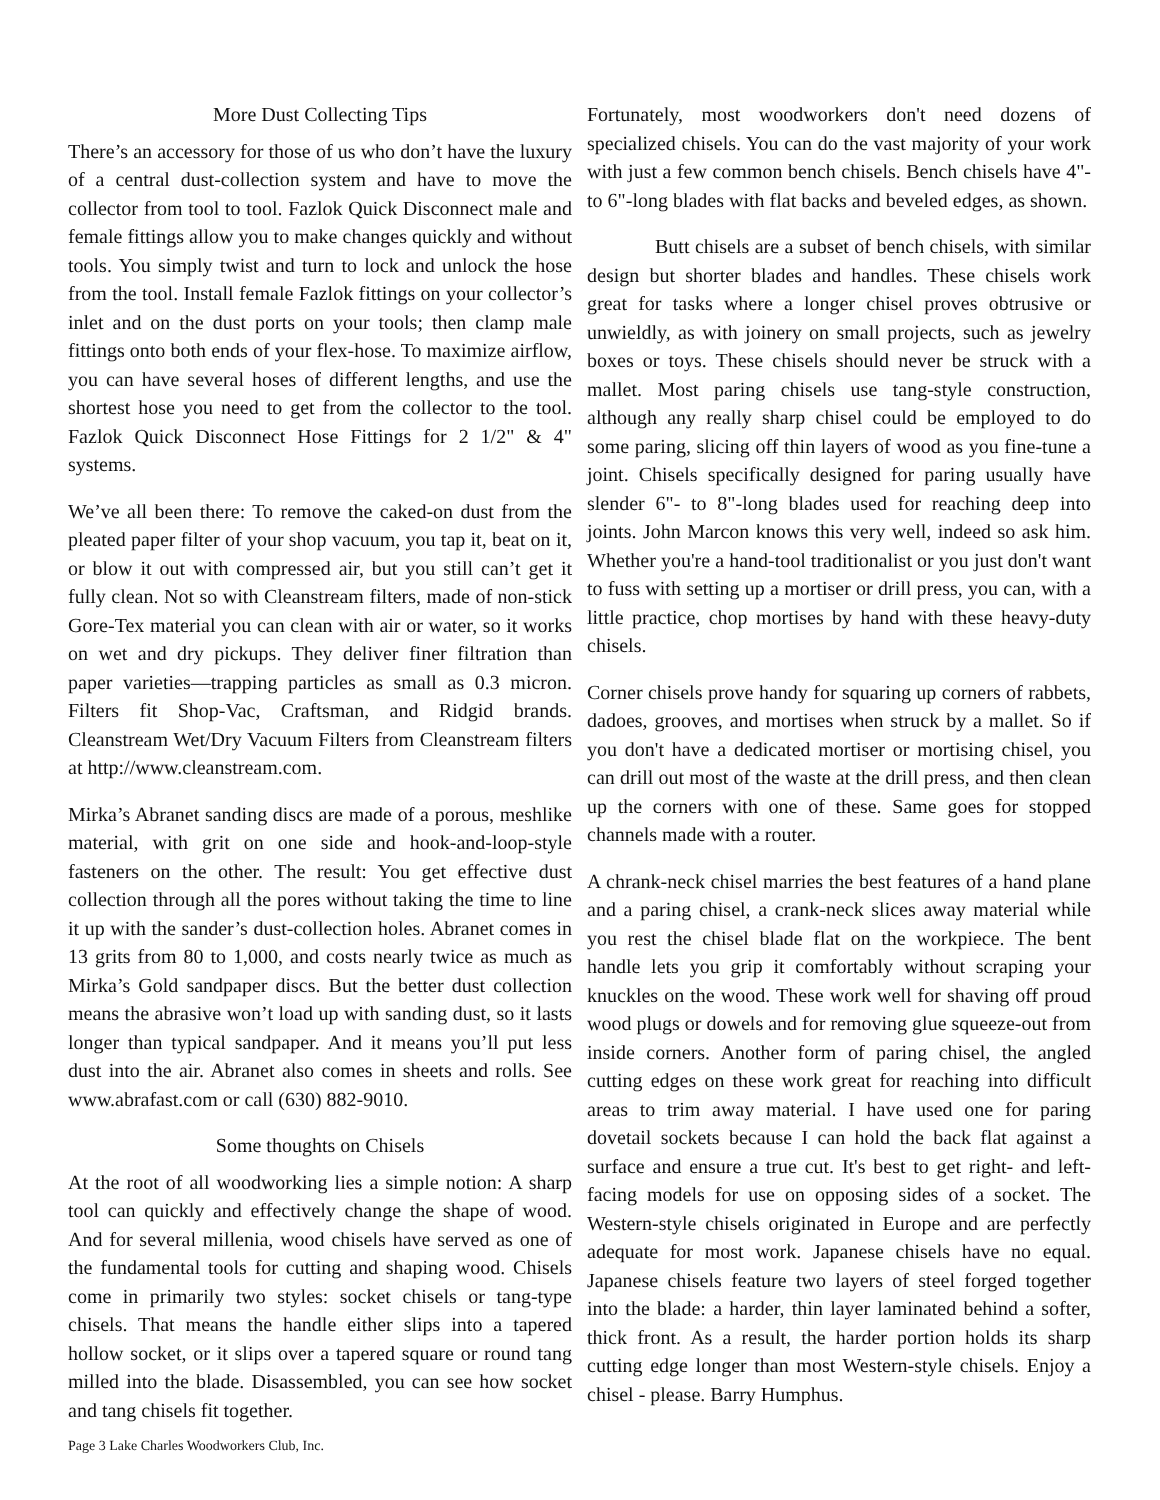More Dust Collecting Tips
There’s an accessory for those of us who don’t have the luxury of a central dust-collection system and have to move the collector from tool to tool. Fazlok Quick Disconnect male and female fittings allow you to make changes quickly and without tools. You simply twist and turn to lock and unlock the hose from the tool. Install female Fazlok fittings on your collector’s inlet and on the dust ports on your tools; then clamp male fittings onto both ends of your flex-hose. To maximize airflow, you can have several hoses of different lengths, and use the shortest hose you need to get from the collector to the tool. Fazlok Quick Disconnect Hose Fittings for 2 1/2" & 4" systems.
We’ve all been there: To remove the caked-on dust from the pleated paper filter of your shop vacuum, you tap it, beat on it, or blow it out with compressed air, but you still can’t get it fully clean. Not so with Cleanstream filters, made of non-stick Gore-Tex material you can clean with air or water, so it works on wet and dry pickups. They deliver finer filtration than paper varieties—trapping particles as small as 0.3 micron. Filters fit Shop-Vac, Craftsman, and Ridgid brands. Cleanstream Wet/Dry Vacuum Filters from Cleanstream filters at http://www.cleanstream.com.
Mirka’s Abranet sanding discs are made of a porous, meshlike material, with grit on one side and hook-and-loop-style fasteners on the other. The result: You get effective dust collection through all the pores without taking the time to line it up with the sander’s dust-collection holes. Abranet comes in 13 grits from 80 to 1,000, and costs nearly twice as much as Mirka’s Gold sandpaper discs. But the better dust collection means the abrasive won’t load up with sanding dust, so it lasts longer than typical sandpaper. And it means you’ll put less dust into the air. Abranet also comes in sheets and rolls. See www.abrafast.com or call (630) 882-9010.
Some thoughts on Chisels
At the root of all woodworking lies a simple notion: A sharp tool can quickly and effectively change the shape of wood. And for several millenia, wood chisels have served as one of the fundamental tools for cutting and shaping wood. Chisels come in primarily two styles: socket chisels or tang-type chisels. That means the handle either slips into a tapered hollow socket, or it slips over a tapered square or round tang milled into the blade. Disassembled, you can see how socket and tang chisels fit together.
Fortunately, most woodworkers don't need dozens of specialized chisels. You can do the vast majority of your work with just a few common bench chisels. Bench chisels have 4"- to 6"-long blades with flat backs and beveled edges, as shown.
Butt chisels are a subset of bench chisels, with similar design but shorter blades and handles. These chisels work great for tasks where a longer chisel proves obtrusive or unwieldly, as with joinery on small projects, such as jewelry boxes or toys. These chisels should never be struck with a mallet. Most paring chisels use tang-style construction, although any really sharp chisel could be employed to do some paring, slicing off thin layers of wood as you fine-tune a joint. Chisels specifically designed for paring usually have slender 6"- to 8"-long blades used for reaching deep into joints. John Marcon knows this very well, indeed so ask him. Whether you're a hand-tool traditionalist or you just don't want to fuss with setting up a mortiser or drill press, you can, with a little practice, chop mortises by hand with these heavy-duty chisels.
Corner chisels prove handy for squaring up corners of rabbets, dadoes, grooves, and mortises when struck by a mallet. So if you don't have a dedicated mortiser or mortising chisel, you can drill out most of the waste at the drill press, and then clean up the corners with one of these. Same goes for stopped channels made with a router.
A chrank-neck chisel marries the best features of a hand plane and a paring chisel, a crank-neck slices away material while you rest the chisel blade flat on the workpiece. The bent handle lets you grip it comfortably without scraping your knuckles on the wood. These work well for shaving off proud wood plugs or dowels and for removing glue squeeze-out from inside corners. Another form of paring chisel, the angled cutting edges on these work great for reaching into difficult areas to trim away material. I have used one for paring dovetail sockets because I can hold the back flat against a surface and ensure a true cut. It's best to get right- and left-facing models for use on opposing sides of a socket. The Western-style chisels originated in Europe and are perfectly adequate for most work. Japanese chisels have no equal. Japanese chisels feature two layers of steel forged together into the blade: a harder, thin layer laminated behind a softer, thick front. As a result, the harder portion holds its sharp cutting edge longer than most Western-style chisels. Enjoy a chisel - please. Barry Humphus.
Page 3 Lake Charles Woodworkers Club, Inc.